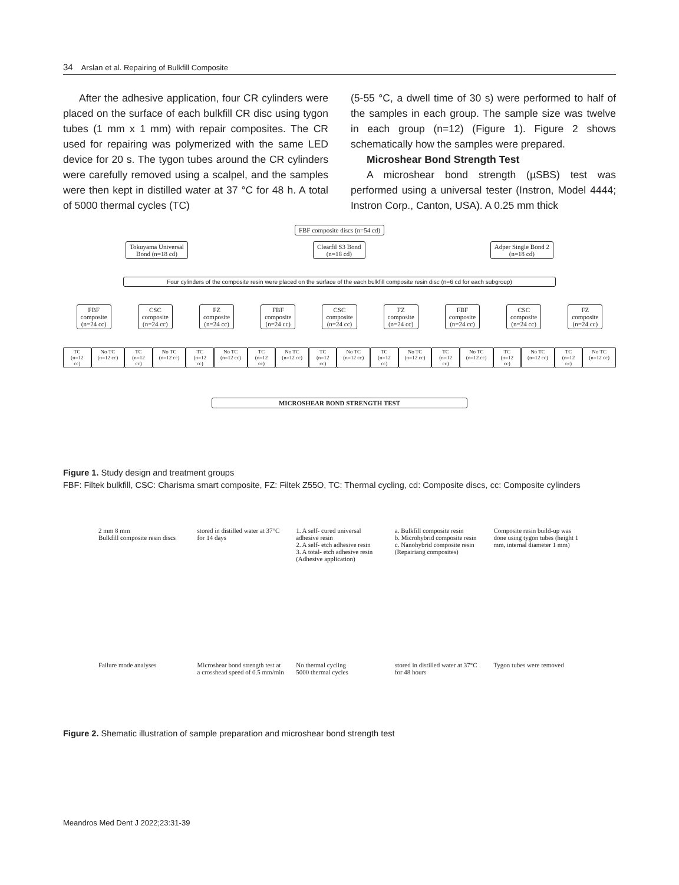34 Arslan et al. Repairing of Bulkfill Composite
After the adhesive application, four CR cylinders were placed on the surface of each bulkfill CR disc using tygon tubes (1 mm x 1 mm) with repair composites. The CR used for repairing was polymerized with the same LED device for 20 s. The tygon tubes around the CR cylinders were carefully removed using a scalpel, and the samples were then kept in distilled water at 37 °C for 48 h. A total of 5000 thermal cycles (TC)
(5-55 °C, a dwell time of 30 s) were performed to half of the samples in each group. The sample size was twelve in each group (n=12) (Figure 1). Figure 2 shows schematically how the samples were prepared.
Microshear Bond Strength Test
A microshear bond strength (µSBS) test was performed using a universal tester (Instron, Model 4444; Instron Corp., Canton, USA). A 0.25 mm thick
FBF composite discs (n=54 cd)
Tokuyama Universal
Bond (n=18 cd) Clearfil S3 Bond
(n=18 cd) Adper Single Bond 2
(n=18 cd)
Four cylinders of the composite resin were placed on the surface of the each bulkfill composite resin disc (n=6 cd for each subgroup)
FBF
composite
(n=24 cc) CSC
composite
(n=24 cc) FZ
composite
(n=24 cc) FBF
composite
(n=24 cc) CSC
composite
(n=24 cc) FZ
composite
(n=24 cc) FBF
composite
(n=24 cc) CSC
composite
(n=24 cc) FZ
composite
(n=24 cc)
TC (n=12 cc) No TC (n=12 cc) TC (n=12 cc) No TC (n=12 cc) TC (n=12 cc) No TC (n=12 cc) TC (n=12 cc) No TC (n=12 cc) TC (n=12 cc) No TC (n=12 cc) TC (n=12 cc) No TC (n=12 cc) TC (n=12 cc) No TC (n=12 cc) TC (n=12 cc) No TC (n=12 cc) TC (n=12 cc) No TC (n=12 cc)
MICROSHEAR BOND STRENGTH TEST
Figure 1. Study design and treatment groups
FBF: Filtek bulkfill, CSC: Charisma smart composite, FZ: Filtek Z55O, TC: Thermal cycling, cd: Composite discs, cc: Composite cylinders
2 mm 8 mm
Bulkfill composite resin discs
stored in distilled water at 37°C for 14 days
1. A self- cured universal adhesive resin
2. A self- etch adhesive resin
3. A total- etch adhesive resin
(Adhesive application)
a. Bulkfill composite resin
b. Microhybrid composite resin
c. Nanohybrid composite resin
(Repairiang composites)
Composite resin build-up was done using tygon tubes (height 1 mm, internal diameter 1 mm)
Failure mode analyses
Microshear bond strength test at a crosshead speed of 0.5 mm/min
No thermal cycling
5000 thermal cycles
stored in distilled water at 37°C for 48 hours
Tygon tubes were removed
Figure 2. Shematic illustration of sample preparation and microshear bond strength test
Meandros Med Dent J 2022;23:31-39